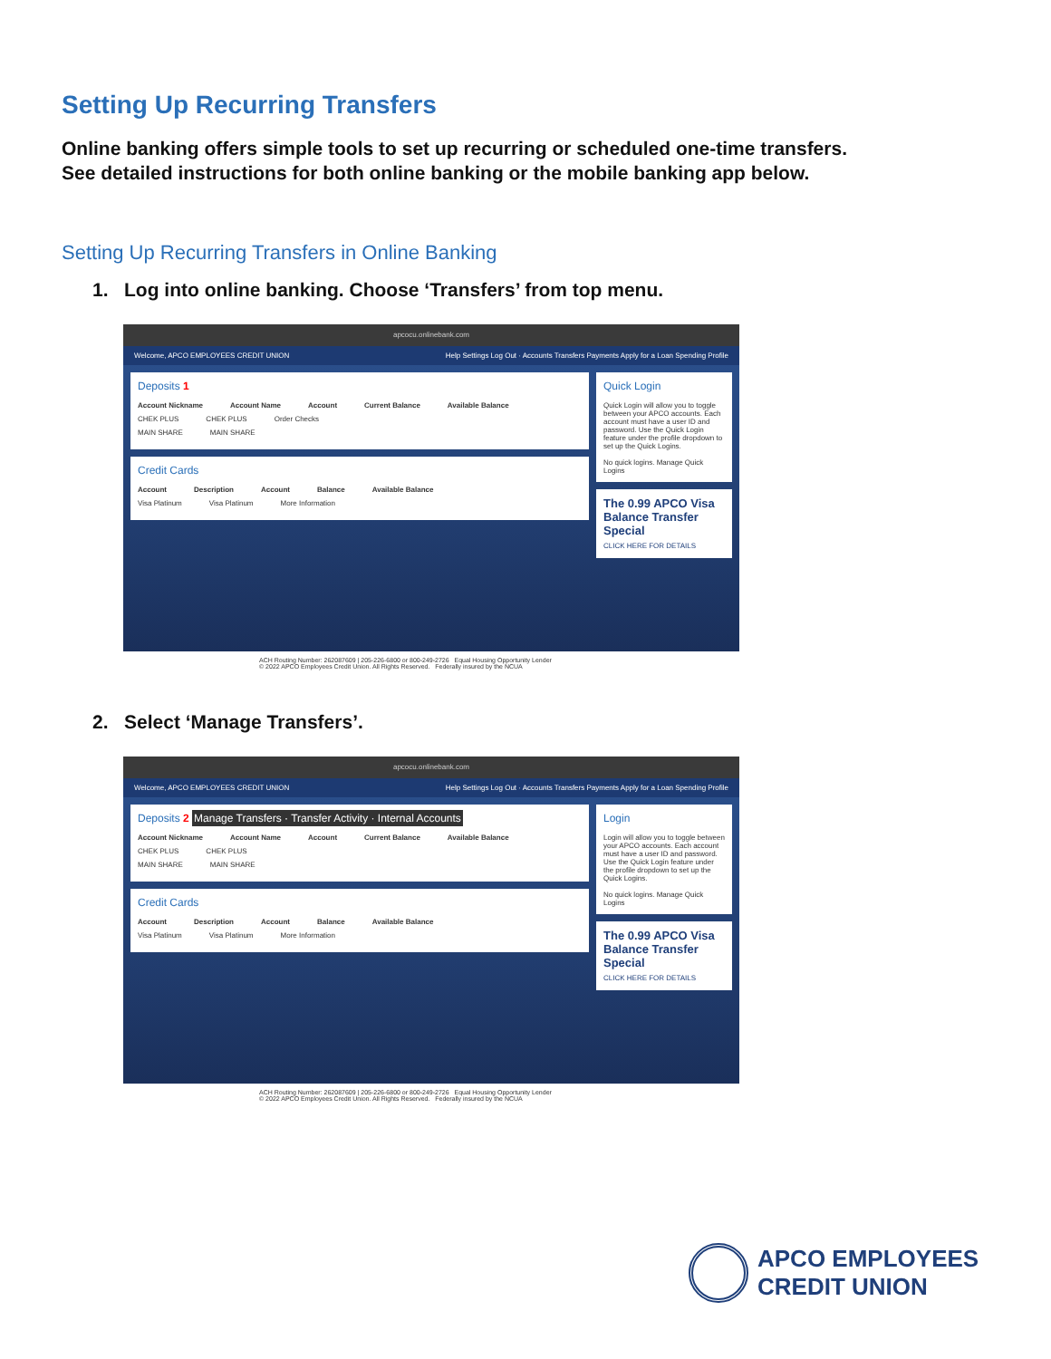Setting Up Recurring Transfers
Online banking offers simple tools to set up recurring or scheduled one-time transfers.
See detailed instructions for both online banking or the mobile banking app below.
Setting Up Recurring Transfers in Online Banking
1. Log into online banking. Choose ‘Transfers’ from top menu.
apcocu.onlinebank.com
Welcome, APCO EMPLOYEES CREDIT UNION Help Settings Log Out · Accounts Transfers Payments Apply for a Loan Spending Profile
Deposits 1
Account Nickname Account Name Account Current Balance Available Balance
CHEK PLUS CHEK PLUS Order Checks
MAIN SHARE MAIN SHARE
Credit Cards
Account Description Account Balance Available Balance
Visa Platinum Visa Platinum More Information
Quick Login
Quick Login will allow you to toggle between your APCO accounts. Each account must have a user ID and password. Use the Quick Login feature under the profile dropdown to set up the Quick Logins.
No quick logins. Manage Quick Logins
The 0.99 APCO Visa Balance Transfer Special
CLICK HERE FOR DETAILS
ACH Routing Number: 262087609 | 205-226-6800 or 800-249-2726 Equal Housing Opportunity Lender
© 2022 APCO Employees Credit Union. All Rights Reserved. Federally insured by the NCUA
2. Select ‘Manage Transfers’.
apcocu.onlinebank.com
Welcome, APCO EMPLOYEES CREDIT UNION Help Settings Log Out · Accounts Transfers Payments Apply for a Loan Spending Profile
Deposits 2 Manage Transfers · Transfer Activity · Internal Accounts
Account Nickname Account Name Account Current Balance Available Balance
CHEK PLUS CHEK PLUS
MAIN SHARE MAIN SHARE
Credit Cards
Account Description Account Balance Available Balance
Visa Platinum Visa Platinum More Information
Login
Login will allow you to toggle between your APCO accounts. Each account must have a user ID and password. Use the Quick Login feature under the profile dropdown to set up the Quick Logins.
No quick logins. Manage Quick Logins
The 0.99 APCO Visa Balance Transfer Special
CLICK HERE FOR DETAILS
ACH Routing Number: 262087609 | 205-226-6800 or 800-249-2726 Equal Housing Opportunity Lender
© 2022 APCO Employees Credit Union. All Rights Reserved. Federally insured by the NCUA
APCO EMPLOYEES
CREDIT UNION